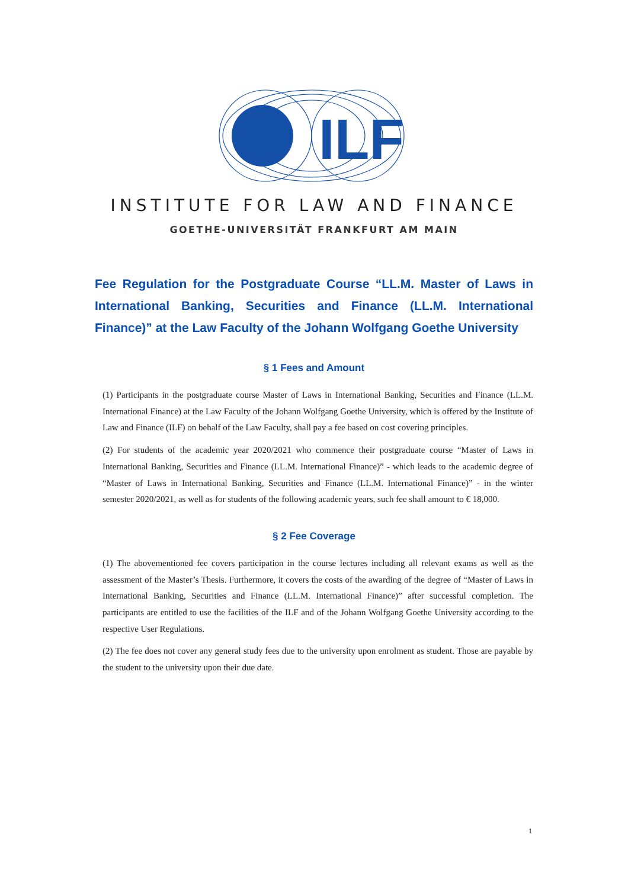ILF
INSTITUTE FOR LAW AND FINANCE
GOETHE-UNIVERSITÄT FRANKFURT AM MAIN
Fee Regulation for the Postgraduate Course “LL.M. Master of Laws in International Banking, Securities and Finance (LL.M. International Finance)” at the Law Faculty of the Johann Wolfgang Goethe University
§ 1 Fees and Amount
(1) Participants in the postgraduate course Master of Laws in International Banking, Securities and Finance (LL.M. International Finance) at the Law Faculty of the Johann Wolfgang Goethe University, which is offered by the Institute of Law and Finance (ILF) on behalf of the Law Faculty, shall pay a fee based on cost covering principles.
(2) For students of the academic year 2020/2021 who commence their postgraduate course “Master of Laws in International Banking, Securities and Finance (LL.M. International Finance)” - which leads to the academic degree of “Master of Laws in International Banking, Securities and Finance (LL.M. International Finance)” - in the winter semester 2020/2021, as well as for students of the following academic years, such fee shall amount to € 18,000.
§ 2 Fee Coverage
(1) The abovementioned fee covers participation in the course lectures including all relevant exams as well as the assessment of the Master’s Thesis. Furthermore, it covers the costs of the awarding of the degree of “Master of Laws in International Banking, Securities and Finance (LL.M. International Finance)” after successful completion. The participants are entitled to use the facilities of the ILF and of the Johann Wolfgang Goethe University according to the respective User Regulations.
(2) The fee does not cover any general study fees due to the university upon enrolment as student. Those are payable by the student to the university upon their due date.
1